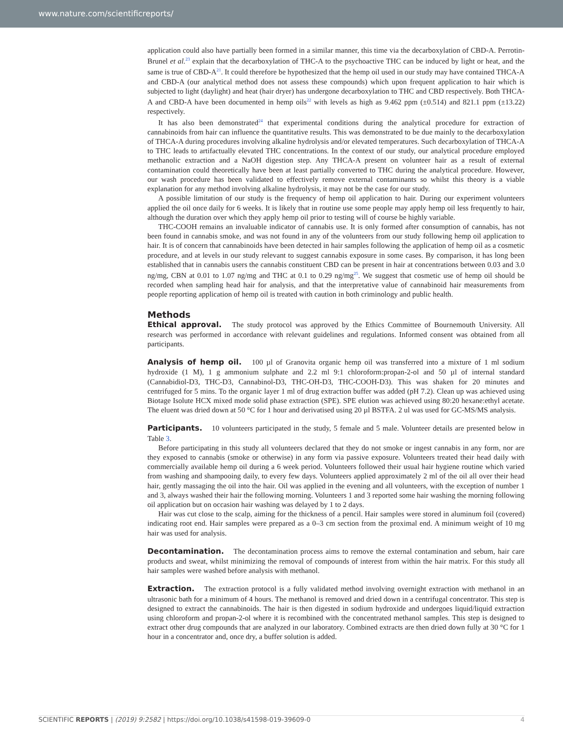www.nature.com/scientificreports/
application could also have partially been formed in a similar manner, this time via the decarboxylation of CBD-A. Perrotin-Brunel et al.<sup>23</sup> explain that the decarboxylation of THC-A to the psychoactive THC can be induced by light or heat, and the same is true of CBD-A<sup>21</sup>. It could therefore be hypothesized that the hemp oil used in our study may have contained THCA-A and CBD-A (our analytical method does not assess these compounds) which upon frequent application to hair which is subjected to light (daylight) and heat (hair dryer) has undergone decarboxylation to THC and CBD respectively. Both THCA-A and CBD-A have been documented in hemp oils<sup>22</sup> with levels as high as 9.462 ppm (±0.514) and 821.1 ppm (±13.22) respectively.
It has also been demonstrated<sup>24</sup> that experimental conditions during the analytical procedure for extraction of cannabinoids from hair can influence the quantitative results. This was demonstrated to be due mainly to the decarboxylation of THCA-A during procedures involving alkaline hydrolysis and/or elevated temperatures. Such decarboxylation of THCA-A to THC leads to artifactually elevated THC concentrations. In the context of our study, our analytical procedure employed methanolic extraction and a NaOH digestion step. Any THCA-A present on volunteer hair as a result of external contamination could theoretically have been at least partially converted to THC during the analytical procedure. However, our wash procedure has been validated to effectively remove external contaminants so whilst this theory is a viable explanation for any method involving alkaline hydrolysis, it may not be the case for our study.
A possible limitation of our study is the frequency of hemp oil application to hair. During our experiment volunteers applied the oil once daily for 6 weeks. It is likely that in routine use some people may apply hemp oil less frequently to hair, although the duration over which they apply hemp oil prior to testing will of course be highly variable.
THC-COOH remains an invaluable indicator of cannabis use. It is only formed after consumption of cannabis, has not been found in cannabis smoke, and was not found in any of the volunteers from our study following hemp oil application to hair. It is of concern that cannabinoids have been detected in hair samples following the application of hemp oil as a cosmetic procedure, and at levels in our study relevant to suggest cannabis exposure in some cases. By comparison, it has long been established that in cannabis users the cannabis constituent CBD can be present in hair at concentrations between 0.03 and 3.0 ng/mg, CBN at 0.01 to 1.07 ng/mg and THC at 0.1 to 0.29 ng/mg<sup>25</sup>. We suggest that cosmetic use of hemp oil should be recorded when sampling head hair for analysis, and that the interpretative value of cannabinoid hair measurements from people reporting application of hemp oil is treated with caution in both criminology and public health.
Methods
Ethical approval. The study protocol was approved by the Ethics Committee of Bournemouth University. All research was performed in accordance with relevant guidelines and regulations. Informed consent was obtained from all participants.
Analysis of hemp oil. 100 µl of Granovita organic hemp oil was transferred into a mixture of 1 ml sodium hydroxide (1 M), 1 g ammonium sulphate and 2.2 ml 9:1 chloroform:propan-2-ol and 50 µl of internal standard (Cannabidiol-D3, THC-D3, Cannabinol-D3, THC-OH-D3, THC-COOH-D3). This was shaken for 20 minutes and centrifuged for 5 mins. To the organic layer 1 ml of drug extraction buffer was added (pH 7.2). Clean up was achieved using Biotage Isolute HCX mixed mode solid phase extraction (SPE). SPE elution was achieved using 80:20 hexane:ethyl acetate. The eluent was dried down at 50 °C for 1 hour and derivatised using 20 µl BSTFA. 2 ul was used for GC-MS/MS analysis.
Participants. 10 volunteers participated in the study, 5 female and 5 male. Volunteer details are presented below in Table 3.
Before participating in this study all volunteers declared that they do not smoke or ingest cannabis in any form, nor are they exposed to cannabis (smoke or otherwise) in any form via passive exposure. Volunteers treated their head daily with commercially available hemp oil during a 6 week period. Volunteers followed their usual hair hygiene routine which varied from washing and shampooing daily, to every few days. Volunteers applied approximately 2 ml of the oil all over their head hair, gently massaging the oil into the hair. Oil was applied in the evening and all volunteers, with the exception of number 1 and 3, always washed their hair the following morning. Volunteers 1 and 3 reported some hair washing the morning following oil application but on occasion hair washing was delayed by 1 to 2 days.
Hair was cut close to the scalp, aiming for the thickness of a pencil. Hair samples were stored in aluminum foil (covered) indicating root end. Hair samples were prepared as a 0–3 cm section from the proximal end. A minimum weight of 10 mg hair was used for analysis.
Decontamination. The decontamination process aims to remove the external contamination and sebum, hair care products and sweat, whilst minimizing the removal of compounds of interest from within the hair matrix. For this study all hair samples were washed before analysis with methanol.
Extraction. The extraction protocol is a fully validated method involving overnight extraction with methanol in an ultrasonic bath for a minimum of 4 hours. The methanol is removed and dried down in a centrifugal concentrator. This step is designed to extract the cannabinoids. The hair is then digested in sodium hydroxide and undergoes liquid/liquid extraction using chloroform and propan-2-ol where it is recombined with the concentrated methanol samples. This step is designed to extract other drug compounds that are analyzed in our laboratory. Combined extracts are then dried down fully at 30 °C for 1 hour in a concentrator and, once dry, a buffer solution is added.
SCIENTIFIC REPORTS | (2019) 9:2582 | https://doi.org/10.1038/s41598-019-39609-0 4